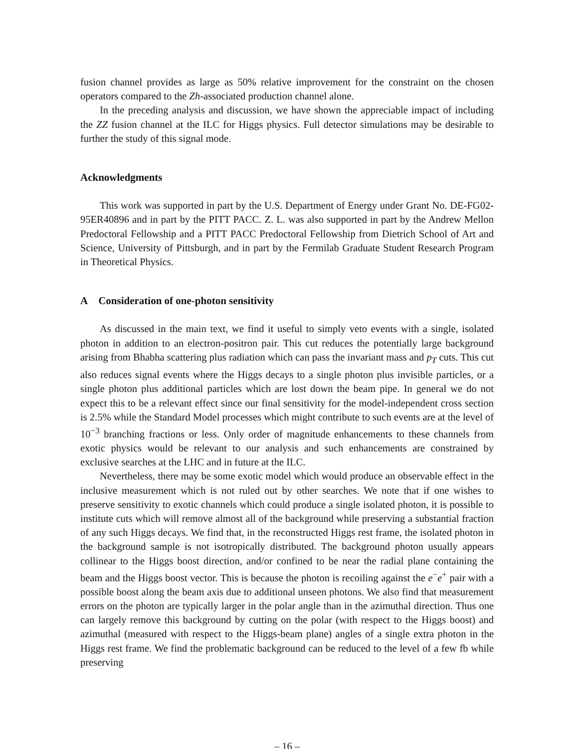fusion channel provides as large as 50% relative improvement for the constraint on the chosen operators compared to the Zh-associated production channel alone.
In the preceding analysis and discussion, we have shown the appreciable impact of including the ZZ fusion channel at the ILC for Higgs physics. Full detector simulations may be desirable to further the study of this signal mode.
Acknowledgments
This work was supported in part by the U.S. Department of Energy under Grant No. DE-FG02-95ER40896 and in part by the PITT PACC. Z. L. was also supported in part by the Andrew Mellon Predoctoral Fellowship and a PITT PACC Predoctoral Fellowship from Dietrich School of Art and Science, University of Pittsburgh, and in part by the Fermilab Graduate Student Research Program in Theoretical Physics.
A Consideration of one-photon sensitivity
As discussed in the main text, we find it useful to simply veto events with a single, isolated photon in addition to an electron-positron pair. This cut reduces the potentially large background arising from Bhabha scattering plus radiation which can pass the invariant mass and p<sub>T</sub> cuts. This cut also reduces signal events where the Higgs decays to a single photon plus invisible particles, or a single photon plus additional particles which are lost down the beam pipe. In general we do not expect this to be a relevant effect since our final sensitivity for the model-independent cross section is 2.5% while the Standard Model processes which might contribute to such events are at the level of 10<sup>−3</sup> branching fractions or less. Only order of magnitude enhancements to these channels from exotic physics would be relevant to our analysis and such enhancements are constrained by exclusive searches at the LHC and in future at the ILC.
Nevertheless, there may be some exotic model which would produce an observable effect in the inclusive measurement which is not ruled out by other searches. We note that if one wishes to preserve sensitivity to exotic channels which could produce a single isolated photon, it is possible to institute cuts which will remove almost all of the background while preserving a substantial fraction of any such Higgs decays. We find that, in the reconstructed Higgs rest frame, the isolated photon in the background sample is not isotropically distributed. The background photon usually appears collinear to the Higgs boost direction, and/or confined to be near the radial plane containing the beam and the Higgs boost vector. This is because the photon is recoiling against the e<sup>−</sup>e<sup>+</sup> pair with a possible boost along the beam axis due to additional unseen photons. We also find that measurement errors on the photon are typically larger in the polar angle than in the azimuthal direction. Thus one can largely remove this background by cutting on the polar (with respect to the Higgs boost) and azimuthal (measured with respect to the Higgs-beam plane) angles of a single extra photon in the Higgs rest frame. We find the problematic background can be reduced to the level of a few fb while preserving
– 16 –